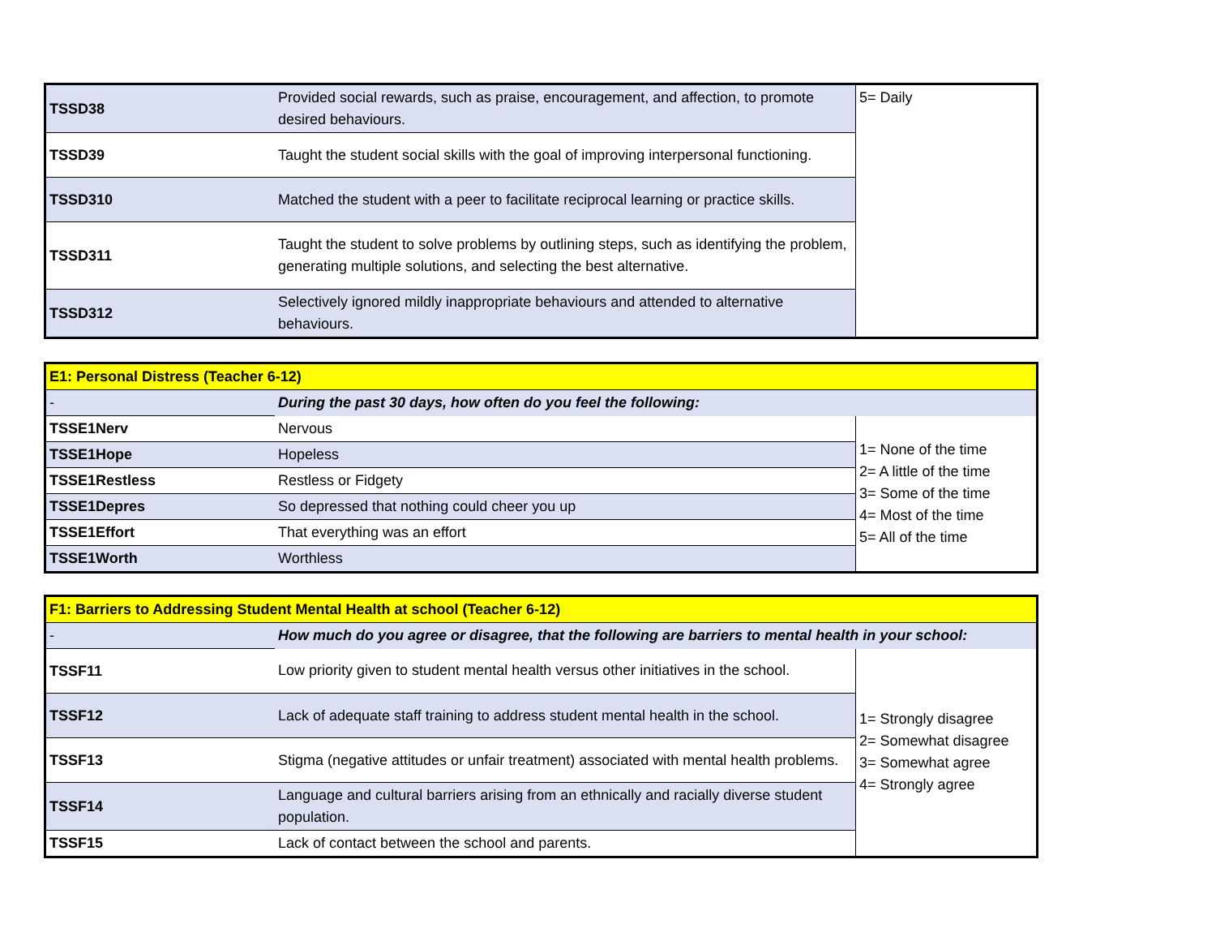| TSSD38 | Provided social rewards, such as praise, encouragement, and affection, to promote desired behaviours. | 5= Daily |
| TSSD39 | Taught the student social skills with the goal of improving interpersonal functioning. | |
| TSSD310 | Matched the student with a peer to facilitate reciprocal learning or practice skills. | |
| TSSD311 | Taught the student to solve problems by outlining steps, such as identifying the problem, generating multiple solutions, and selecting the best alternative. | |
| TSSD312 | Selectively ignored mildly inappropriate behaviours and attended to alternative behaviours. | |
| E1: Personal Distress (Teacher 6-12) | | |
| - | During the past 30 days, how often do you feel the following: | |
| TSSE1Nerv | Nervous | 1= None of the time 2= A little of the time 3= Some of the time 4= Most of the time 5= All of the time |
| TSSE1Hope | Hopeless | |
| TSSE1Restless | Restless or Fidgety | |
| TSSE1Depres | So depressed that nothing could cheer you up | |
| TSSE1Effort | That everything was an effort | |
| TSSE1Worth | Worthless | |
| F1: Barriers to Addressing Student Mental Health at school (Teacher 6-12) | | |
| - | How much do you agree or disagree, that the following are barriers to mental health in your school: | |
| TSSF11 | Low priority given to student mental health versus other initiatives in the school. | 1= Strongly disagree 2= Somewhat disagree 3= Somewhat agree 4= Strongly agree |
| TSSF12 | Lack of adequate staff training to address student mental health in the school. | |
| TSSF13 | Stigma (negative attitudes or unfair treatment) associated with mental health problems. | |
| TSSF14 | Language and cultural barriers arising from an ethnically and racially diverse student population. | |
| TSSF15 | Lack of contact between the school and parents. | |